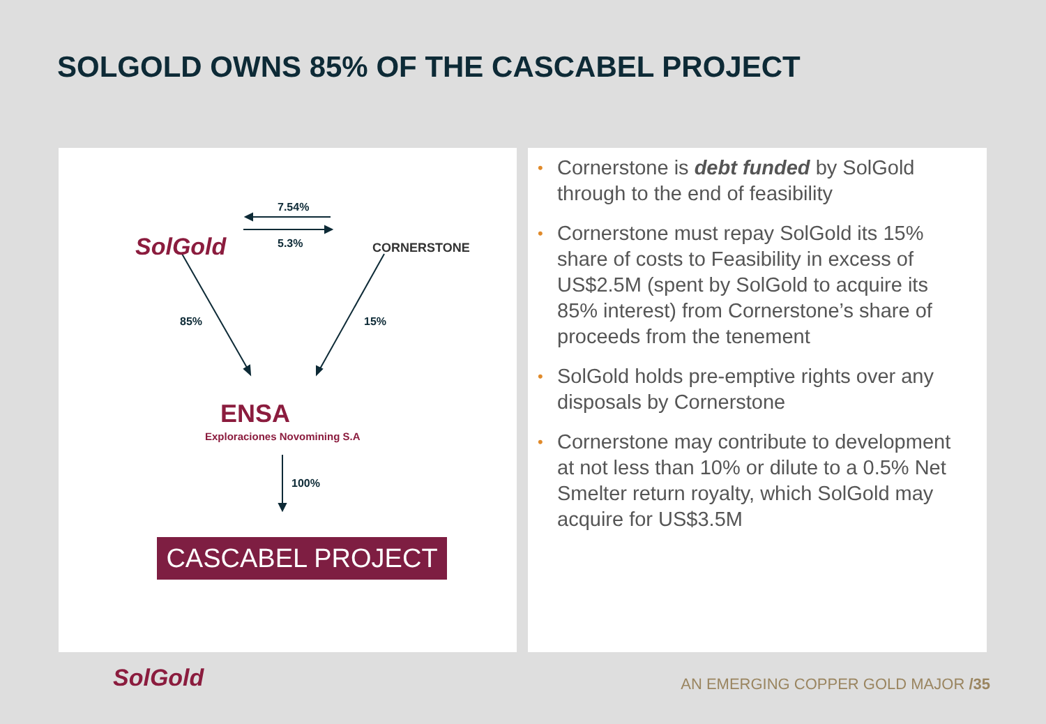SOLGOLD OWNS 85% OF THE CASCABEL PROJECT
SolGold CORNERSTONE
7.54%
5.3%
85% 15%
ENSA
Exploraciones Novomining S.A
100%
CASCABEL PROJECT
• Cornerstone is debt funded by SolGold through to the end of feasibility
• Cornerstone must repay SolGold its 15% share of costs to Feasibility in excess of US$2.5M (spent by SolGold to acquire its 85% interest) from Cornerstone’s share of proceeds from the tenement
• SolGold holds pre-emptive rights over any disposals by Cornerstone
• Cornerstone may contribute to development at not less than 10% or dilute to a 0.5% Net Smelter return royalty, which SolGold may acquire for US$3.5M
SolGold
AN EMERGING COPPER GOLD MAJOR /35